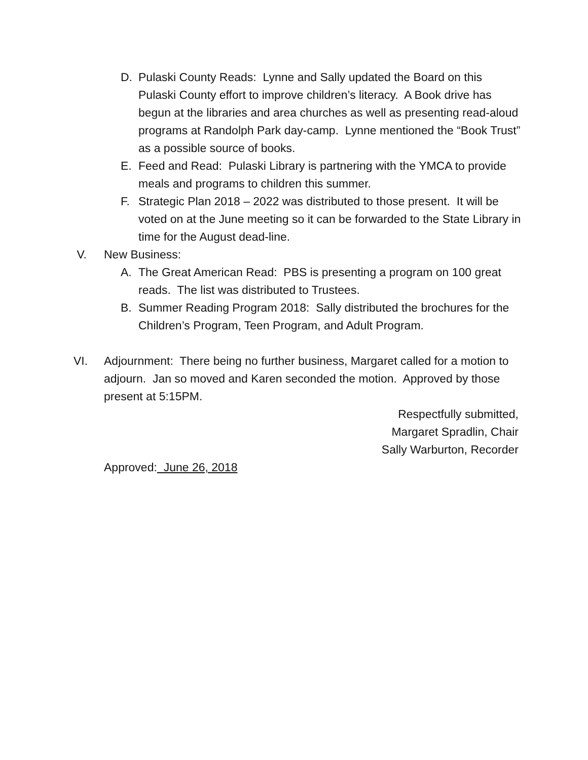D. Pulaski County Reads: Lynne and Sally updated the Board on this Pulaski County effort to improve children’s literacy. A Book drive has begun at the libraries and area churches as well as presenting read-aloud programs at Randolph Park day-camp. Lynne mentioned the “Book Trust” as a possible source of books.
E. Feed and Read: Pulaski Library is partnering with the YMCA to provide meals and programs to children this summer.
F. Strategic Plan 2018 – 2022 was distributed to those present. It will be voted on at the June meeting so it can be forwarded to the State Library in time for the August dead-line.
V. New Business:
A. The Great American Read: PBS is presenting a program on 100 great reads. The list was distributed to Trustees.
B. Summer Reading Program 2018: Sally distributed the brochures for the Children’s Program, Teen Program, and Adult Program.
VI. Adjournment: There being no further business, Margaret called for a motion to adjourn. Jan so moved and Karen seconded the motion. Approved by those present at 5:15PM.
Respectfully submitted,
Margaret Spradlin, Chair
Sally Warburton, Recorder
Approved: June 26, 2018